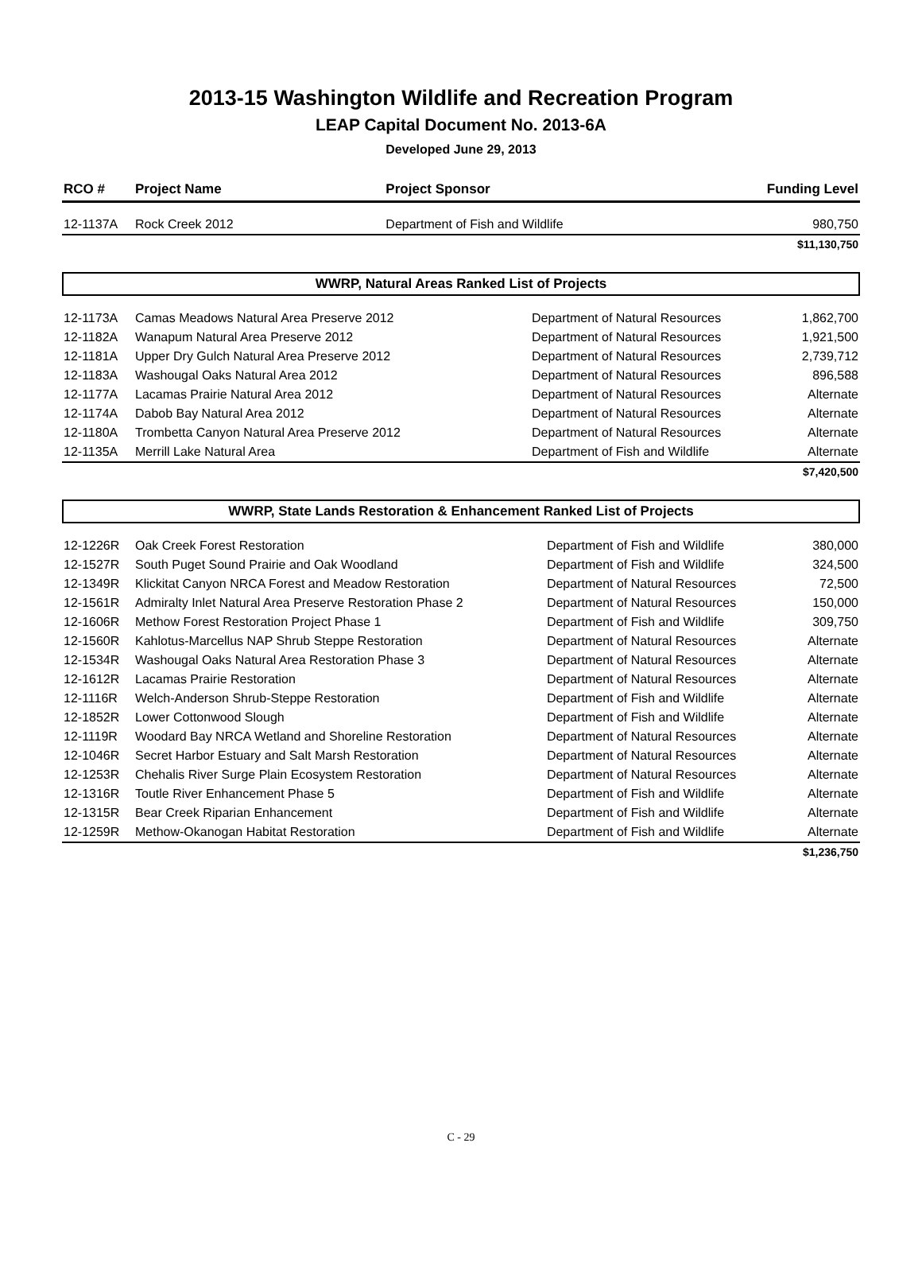2013-15 Washington Wildlife and Recreation Program
LEAP Capital Document No. 2013-6A
Developed June 29, 2013
| RCO # | Project Name | Project Sponsor | Funding Level |
| --- | --- | --- | --- |
| 12-1137A | Rock Creek 2012 | Department of Fish and Wildlife | 980,750 |
| | | | $11,130,750 |
WWRP, Natural Areas Ranked List of Projects
| 12-1173A | Camas Meadows Natural Area Preserve 2012 | Department of Natural Resources | 1,862,700 |
| 12-1182A | Wanapum Natural Area Preserve 2012 | Department of Natural Resources | 1,921,500 |
| 12-1181A | Upper Dry Gulch Natural Area Preserve 2012 | Department of Natural Resources | 2,739,712 |
| 12-1183A | Washougal Oaks Natural Area 2012 | Department of Natural Resources | 896,588 |
| 12-1177A | Lacamas Prairie Natural Area 2012 | Department of Natural Resources | Alternate |
| 12-1174A | Dabob Bay Natural Area 2012 | Department of Natural Resources | Alternate |
| 12-1180A | Trombetta Canyon Natural Area Preserve 2012 | Department of Natural Resources | Alternate |
| 12-1135A | Merrill Lake Natural Area | Department of Fish and Wildlife | Alternate |
| | | | $7,420,500 |
WWRP, State Lands Restoration & Enhancement Ranked List of Projects
| 12-1226R | Oak Creek Forest Restoration | Department of Fish and Wildlife | 380,000 |
| 12-1527R | South Puget Sound Prairie and Oak Woodland | Department of Fish and Wildlife | 324,500 |
| 12-1349R | Klickitat Canyon NRCA Forest and Meadow Restoration | Department of Natural Resources | 72,500 |
| 12-1561R | Admiralty Inlet Natural Area Preserve Restoration Phase 2 | Department of Natural Resources | 150,000 |
| 12-1606R | Methow Forest Restoration Project Phase 1 | Department of Fish and Wildlife | 309,750 |
| 12-1560R | Kahlotus-Marcellus NAP Shrub Steppe Restoration | Department of Natural Resources | Alternate |
| 12-1534R | Washougal Oaks Natural Area Restoration Phase 3 | Department of Natural Resources | Alternate |
| 12-1612R | Lacamas Prairie Restoration | Department of Natural Resources | Alternate |
| 12-1116R | Welch-Anderson Shrub-Steppe Restoration | Department of Fish and Wildlife | Alternate |
| 12-1852R | Lower Cottonwood Slough | Department of Fish and Wildlife | Alternate |
| 12-1119R | Woodard Bay NRCA Wetland and Shoreline Restoration | Department of Natural Resources | Alternate |
| 12-1046R | Secret Harbor Estuary and Salt Marsh Restoration | Department of Natural Resources | Alternate |
| 12-1253R | Chehalis River Surge Plain Ecosystem Restoration | Department of Natural Resources | Alternate |
| 12-1316R | Toutle River Enhancement Phase 5 | Department of Fish and Wildlife | Alternate |
| 12-1315R | Bear Creek Riparian Enhancement | Department of Fish and Wildlife | Alternate |
| 12-1259R | Methow-Okanogan Habitat Restoration | Department of Fish and Wildlife | Alternate |
| | | | $1,236,750 |
C - 29